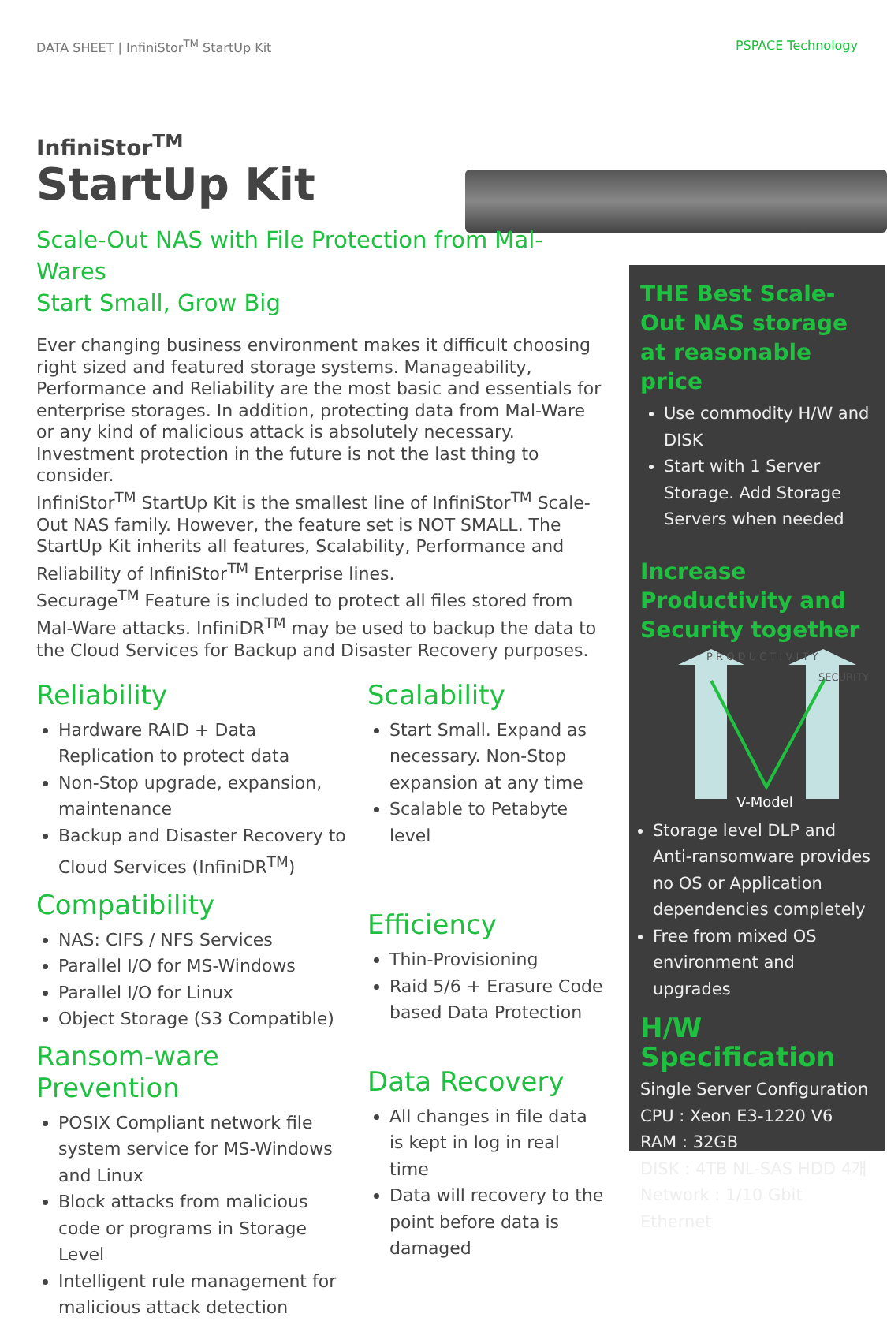DATA SHEET | InfiniStor<sup>TM</sup> StartUp Kit PSPACE Technology
InfiniStor<sup>TM</sup>
StartUp Kit
Scale-Out NAS with File Protection from Mal-Wares
Start Small, Grow Big
Ever changing business environment makes it difficult choosing right sized and featured storage systems. Manageability, Performance and Reliability are the most basic and essentials for enterprise storages. In addition, protecting data from Mal-Ware or any kind of malicious attack is absolutely necessary. Investment protection in the future is not the last thing to consider.
InfiniStor<sup>TM</sup> StartUp Kit is the smallest line of InfiniStor<sup>TM</sup> Scale-Out NAS family. However, the feature set is NOT SMALL. The StartUp Kit inherits all features, Scalability, Performance and Reliability of InfiniStor<sup>TM</sup> Enterprise lines.
Securage<sup>TM</sup> Feature is included to protect all files stored from Mal-Ware attacks. InfiniDR<sup>TM</sup> may be used to backup the data to the Cloud Services for Backup and Disaster Recovery purposes.
Reliability
Hardware RAID + Data Replication to protect data
Non-Stop upgrade, expansion, maintenance
Backup and Disaster Recovery to Cloud Services (InfiniDR<sup>TM</sup>)
Compatibility
NAS: CIFS / NFS Services
Parallel I/O for MS-Windows
Parallel I/O for Linux
Object Storage (S3 Compatible)
Ransom-ware Prevention
POSIX Compliant network file system service for MS-Windows and Linux
Block attacks from malicious code or programs in Storage Level
Intelligent rule management for malicious attack detection
Scalability
Start Small. Expand as necessary. Non-Stop expansion at any time
Scalable to Petabyte level
Efficiency
Thin-Provisioning
Raid 5/6 + Erasure Code based Data Protection
Data Recovery
All changes in file data is kept in log in real time
Data will recovery to the point before data is damaged
THE Best Scale-Out NAS storage at reasonable price
Use commodity H/W and DISK
Start with 1 Server Storage. Add Storage Servers when needed
Increase Productivity and Security together
P R O D U C T I V I T Y
SECURITY
V-Model
Storage level DLP and Anti-ransomware provides no OS or Application dependencies completely
Free from mixed OS environment and upgrades
H/W Specification
Single Server Configuration
CPU : Xeon E3-1220 V6
RAM : 32GB
DISK : 4TB NL-SAS HDD 4개
Network : 1/10 Gbit Ethernet